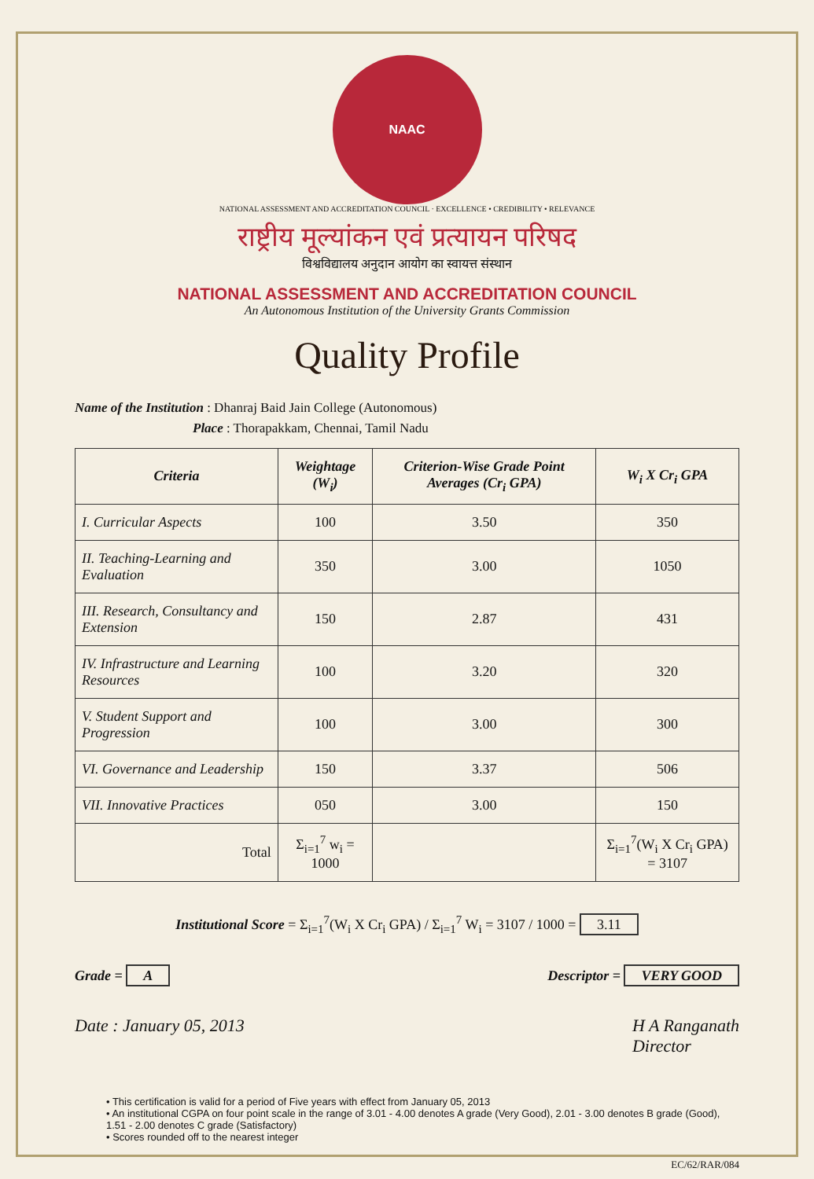NAAC
NATIONAL ASSESSMENT AND ACCREDITATION COUNCIL · EXCELLENCE • CREDIBILITY • RELEVANCE
राष्ट्रीय मूल्यांकन एवं प्रत्यायन परिषद
विश्वविद्यालय अनुदान आयोग का स्वायत्त संस्थान
NATIONAL ASSESSMENT AND ACCREDITATION COUNCIL
An Autonomous Institution of the University Grants Commission
Quality Profile
Name of the Institution : Dhanraj Baid Jain College (Autonomous)
Place : Thorapakkam, Chennai, Tamil Nadu
| Criteria | Weightage (W<sub>i</sub>) | Criterion-Wise Grade Point Averages (Cr<sub>i</sub> GPA) | W<sub>i</sub> X Cr<sub>i</sub> GPA |
| --- | --- | --- | --- |
| I. Curricular Aspects | 100 | 3.50 | 350 |
| II. Teaching-Learning and Evaluation | 350 | 3.00 | 1050 |
| III. Research, Consultancy and Extension | 150 | 2.87 | 431 |
| IV. Infrastructure and Learning Resources | 100 | 3.20 | 320 |
| V. Student Support and Progression | 100 | 3.00 | 300 |
| VI. Governance and Leadership | 150 | 3.37 | 506 |
| VII. Innovative Practices | 050 | 3.00 | 150 |
| Total | Σ<sub>i=1</sub><sup>7</sup> w<sub>i</sub> = 1000 | | Σ<sub>i=1</sub><sup>7</sup>(W<sub>i</sub> X Cr<sub>i</sub> GPA) = 3107 |
Institutional Score = Σ<sub>i=1</sub><sup>7</sup>(W<sub>i</sub> X Cr<sub>i</sub> GPA) / Σ<sub>i=1</sub><sup>7</sup> W<sub>i</sub> = 3107 / 1000 = 3.11
Grade = A Descriptor = VERY GOOD
Date : January 05, 2013 H A Ranganath
Director
• This certification is valid for a period of Five years with effect from January 05, 2013
• An institutional CGPA on four point scale in the range of 3.01 - 4.00 denotes A grade (Very Good), 2.01 - 3.00 denotes B grade (Good), 1.51 - 2.00 denotes C grade (Satisfactory)
• Scores rounded off to the nearest integer
EC/62/RAR/084